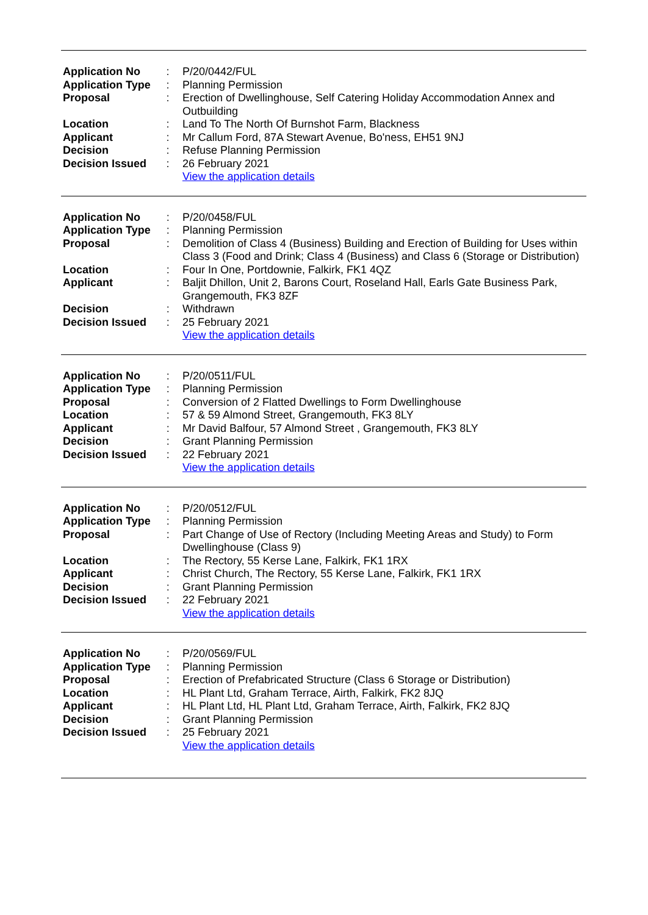| Application No | : | P/20/0442/FUL |
| Application Type | : | Planning Permission |
| Proposal | : | Erection of Dwellinghouse, Self Catering Holiday Accommodation Annex and Outbuilding |
| Location | : | Land To The North Of Burnshot Farm, Blackness |
| Applicant | : | Mr Callum Ford, 87A Stewart Avenue, Bo'ness, EH51 9NJ |
| Decision | : | Refuse Planning Permission |
| Decision Issued | : | 26 February 2021 |
| | | View the application details |
| Application No | : | P/20/0458/FUL |
| Application Type | : | Planning Permission |
| Proposal | : | Demolition of Class 4 (Business) Building and Erection of Building for Uses within Class 3 (Food and Drink; Class 4 (Business) and Class 6 (Storage or Distribution) |
| Location | : | Four In One, Portdownie, Falkirk, FK1 4QZ |
| Applicant | : | Baljit Dhillon, Unit 2, Barons Court, Roseland Hall, Earls Gate Business Park, Grangemouth, FK3 8ZF |
| Decision | : | Withdrawn |
| Decision Issued | : | 25 February 2021 |
| | | View the application details |
| Application No | : | P/20/0511/FUL |
| Application Type | : | Planning Permission |
| Proposal | : | Conversion of 2 Flatted Dwellings to Form Dwellinghouse |
| Location | : | 57 & 59 Almond Street, Grangemouth, FK3 8LY |
| Applicant | : | Mr David Balfour, 57 Almond Street , Grangemouth, FK3 8LY |
| Decision | : | Grant Planning Permission |
| Decision Issued | : | 22 February 2021 |
| | | View the application details |
| Application No | : | P/20/0512/FUL |
| Application Type | : | Planning Permission |
| Proposal | : | Part Change of Use of Rectory (Including Meeting Areas and Study) to Form Dwellinghouse (Class 9) |
| Location | : | The Rectory, 55 Kerse Lane, Falkirk, FK1 1RX |
| Applicant | : | Christ Church, The Rectory, 55 Kerse Lane, Falkirk, FK1 1RX |
| Decision | : | Grant Planning Permission |
| Decision Issued | : | 22 February 2021 |
| | | View the application details |
| Application No | : | P/20/0569/FUL |
| Application Type | : | Planning Permission |
| Proposal | : | Erection of Prefabricated Structure (Class 6 Storage or Distribution) |
| Location | : | HL Plant Ltd, Graham Terrace, Airth, Falkirk, FK2 8JQ |
| Applicant | : | HL Plant Ltd, HL Plant Ltd, Graham Terrace, Airth, Falkirk, FK2 8JQ |
| Decision | : | Grant Planning Permission |
| Decision Issued | : | 25 February 2021 |
| | | View the application details |